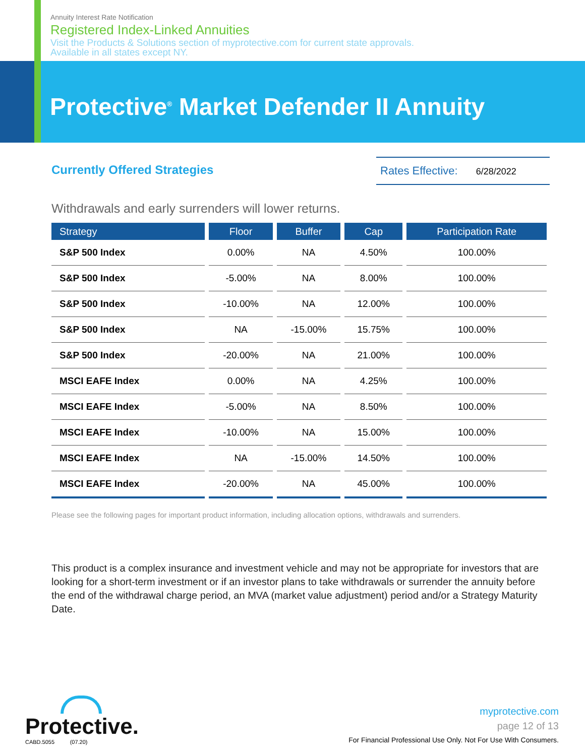Annuity Interest Rate Notification
Registered Index-Linked Annuities
Visit the Products & Solutions section of myprotective.com for current state approvals.
Available in all states except NY.
Protective<sup>®</sup> Market Defender II Annuity
Currently Offered Strategies
Rates Effective: 6/28/2022
Withdrawals and early surrenders will lower returns.
| Strategy | Floor | Buffer | Cap | Participation Rate |
| --- | --- | --- | --- | --- |
| S&P 500 Index | 0.00% | NA | 4.50% | 100.00% |
| S&P 500 Index | -5.00% | NA | 8.00% | 100.00% |
| S&P 500 Index | -10.00% | NA | 12.00% | 100.00% |
| S&P 500 Index | NA | -15.00% | 15.75% | 100.00% |
| S&P 500 Index | -20.00% | NA | 21.00% | 100.00% |
| MSCI EAFE Index | 0.00% | NA | 4.25% | 100.00% |
| MSCI EAFE Index | -5.00% | NA | 8.50% | 100.00% |
| MSCI EAFE Index | -10.00% | NA | 15.00% | 100.00% |
| MSCI EAFE Index | NA | -15.00% | 14.50% | 100.00% |
| MSCI EAFE Index | -20.00% | NA | 45.00% | 100.00% |
Please see the following pages for important product information, including allocation options, withdrawals and surrenders.
This product is a complex insurance and investment vehicle and may not be appropriate for investors that are looking for a short-term investment or if an investor plans to take withdrawals or surrender the annuity before the end of the withdrawal charge period, an MVA (market value adjustment) period and/or a Strategy Maturity Date.
Protective.
CABD.5055 (07.20)
myprotective.com
page 12 of 13
For Financial Professional Use Only. Not For Use With Consumers.